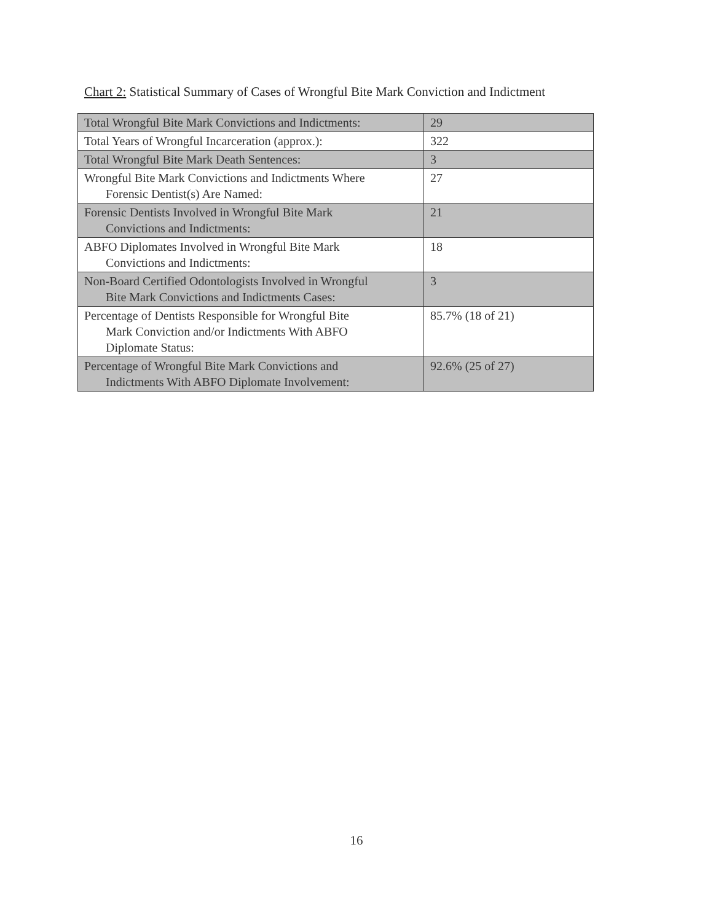Chart 2: Statistical Summary of Cases of Wrongful Bite Mark Conviction and Indictment
| Total Wrongful Bite Mark Convictions and Indictments: | 29 |
| Total Years of Wrongful Incarceration (approx.): | 322 |
| Total Wrongful Bite Mark Death Sentences: | 3 |
| Wrongful Bite Mark Convictions and Indictments Where Forensic Dentist(s) Are Named: | 27 |
| Forensic Dentists Involved in Wrongful Bite Mark Convictions and Indictments: | 21 |
| ABFO Diplomates Involved in Wrongful Bite Mark Convictions and Indictments: | 18 |
| Non-Board Certified Odontologists Involved in Wrongful Bite Mark Convictions and Indictments Cases: | 3 |
| Percentage of Dentists Responsible for Wrongful Bite Mark Conviction and/or Indictments With ABFO Diplomate Status: | 85.7% (18 of 21) |
| Percentage of Wrongful Bite Mark Convictions and Indictments With ABFO Diplomate Involvement: | 92.6% (25 of 27) |
16